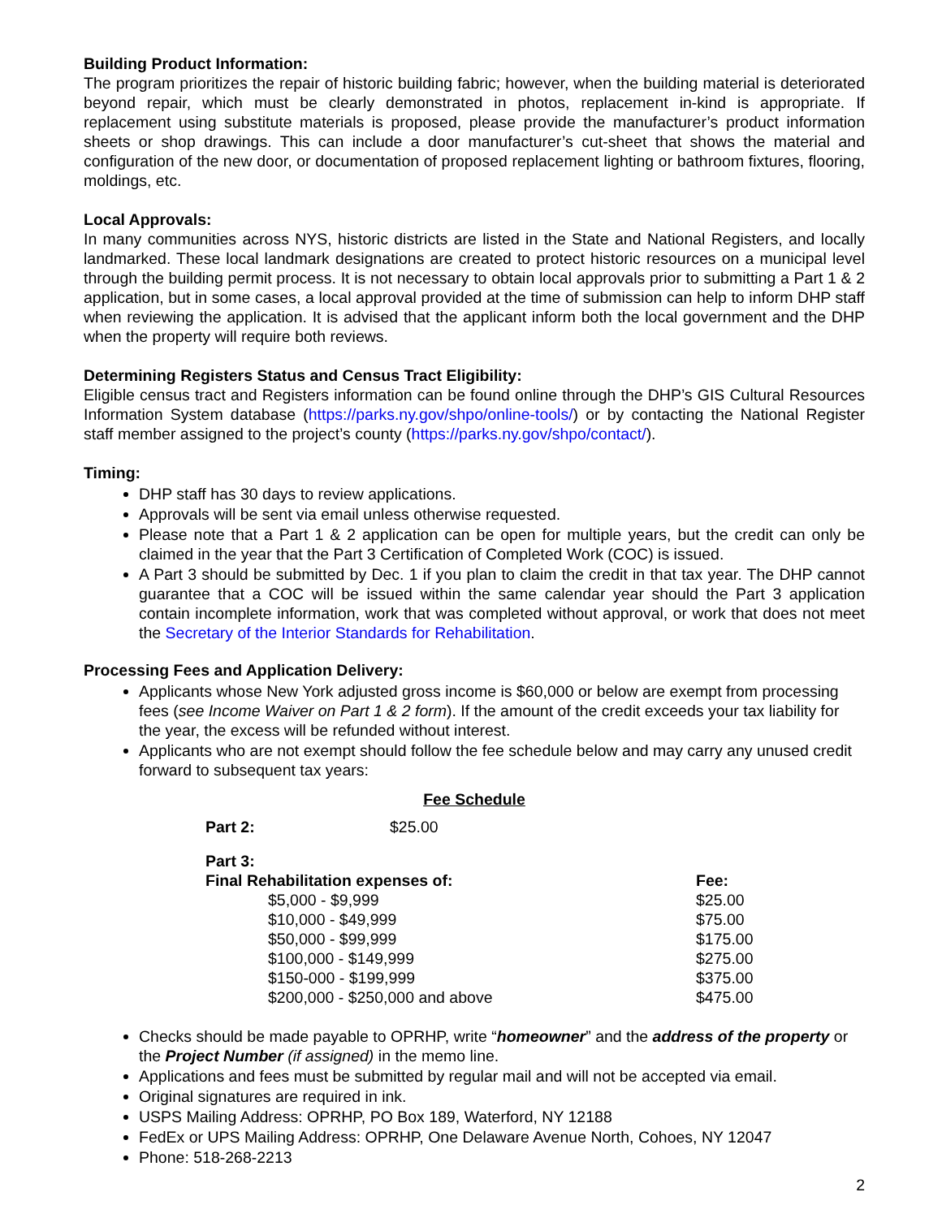Building Product Information:
The program prioritizes the repair of historic building fabric; however, when the building material is deteriorated beyond repair, which must be clearly demonstrated in photos, replacement in-kind is appropriate. If replacement using substitute materials is proposed, please provide the manufacturer’s product information sheets or shop drawings. This can include a door manufacturer’s cut-sheet that shows the material and configuration of the new door, or documentation of proposed replacement lighting or bathroom fixtures, flooring, moldings, etc.
Local Approvals:
In many communities across NYS, historic districts are listed in the State and National Registers, and locally landmarked. These local landmark designations are created to protect historic resources on a municipal level through the building permit process. It is not necessary to obtain local approvals prior to submitting a Part 1 & 2 application, but in some cases, a local approval provided at the time of submission can help to inform DHP staff when reviewing the application. It is advised that the applicant inform both the local government and the DHP when the property will require both reviews.
Determining Registers Status and Census Tract Eligibility:
Eligible census tract and Registers information can be found online through the DHP’s GIS Cultural Resources Information System database (https://parks.ny.gov/shpo/online-tools/) or by contacting the National Register staff member assigned to the project’s county (https://parks.ny.gov/shpo/contact/).
Timing:
DHP staff has 30 days to review applications.
Approvals will be sent via email unless otherwise requested.
Please note that a Part 1 & 2 application can be open for multiple years, but the credit can only be claimed in the year that the Part 3 Certification of Completed Work (COC) is issued.
A Part 3 should be submitted by Dec. 1 if you plan to claim the credit in that tax year. The DHP cannot guarantee that a COC will be issued within the same calendar year should the Part 3 application contain incomplete information, work that was completed without approval, or work that does not meet the Secretary of the Interior Standards for Rehabilitation.
Processing Fees and Application Delivery:
Applicants whose New York adjusted gross income is $60,000 or below are exempt from processing fees (see Income Waiver on Part 1 & 2 form). If the amount of the credit exceeds your tax liability for the year, the excess will be refunded without interest.
Applicants who are not exempt should follow the fee schedule below and may carry any unused credit forward to subsequent tax years:
Fee Schedule
| Part 2: | $25.00 | |
| Part 3: | | |
| Final Rehabilitation expenses of: | | Fee: |
| | $5,000 - $9,999 | $25.00 |
| | $10,000 - $49,999 | $75.00 |
| | $50,000 - $99,999 | $175.00 |
| | $100,000 - $149,999 | $275.00 |
| | $150-000 - $199,999 | $375.00 |
| | $200,000 - $250,000 and above | $475.00 |
Checks should be made payable to OPRHP, write “homeowner” and the address of the property or the Project Number (if assigned) in the memo line.
Applications and fees must be submitted by regular mail and will not be accepted via email.
Original signatures are required in ink.
USPS Mailing Address: OPRHP, PO Box 189, Waterford, NY 12188
FedEx or UPS Mailing Address: OPRHP, One Delaware Avenue North, Cohoes, NY 12047
Phone: 518-268-2213
2